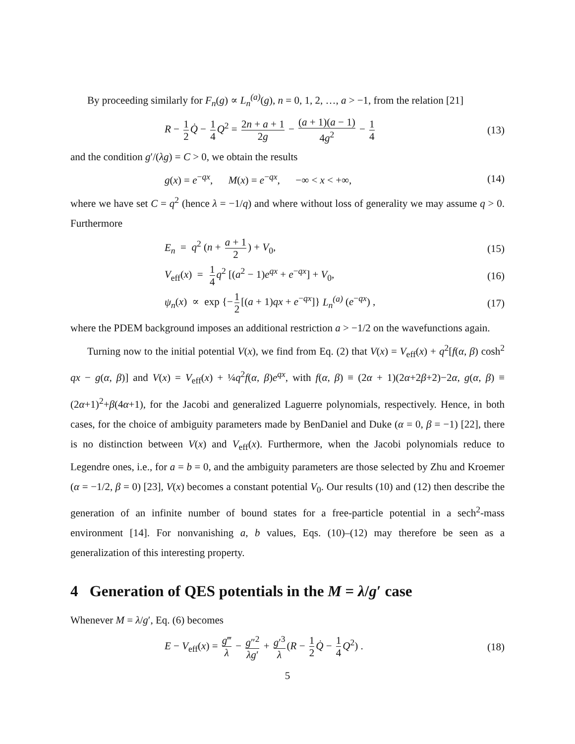By proceeding similarly for F<sub>n</sub>(g) ∝ L<sub>n</sub><sup>(a)</sup>(g), n = 0, 1, 2, …, a > −1, from the relation [21]
R − 1 2 Q̇ − 1 4 Q<sup>2</sup> = 2n + a + 1 2g − (a + 1)(a − 1) 4g<sup>2</sup> − 1 4 (13)
and the condition g′/(λg) = C > 0, we obtain the results
g(x) = e<sup>−qx</sup>, M(x) = e<sup>−qx</sup>, −∞ < x < +∞, (14)
where we have set C = q<sup>2</sup> (hence λ = −1/q) and where without loss of generality we may assume q > 0. Furthermore
E<sub>n</sub> = q<sup>2</sup> (n + a + 1 2) + V<sub>0</sub>, (15)
V<sub>eff</sub>(x) = 1 4 q<sup>2</sup> [(a<sup>2</sup> − 1)e<sup>qx</sup> + e<sup>−qx</sup>] + V<sub>0</sub>, (16)
ψ<sub>n</sub>(x) ∝ exp {− 1 2 [(a + 1)qx + e<sup>−qx</sup>]} L<sub>n</sub><sup>(a)</sup> (e<sup>−qx</sup>) , (17)
where the PDEM background imposes an additional restriction a > −1/2 on the wavefunctions again.
Turning now to the initial potential V(x), we find from Eq. (2) that V(x) = V<sub>eff</sub>(x) + q<sup>2</sup>[f(α, β) cosh<sup>2</sup> qx − g(α, β)] and V(x) = V<sub>eff</sub>(x) + ¼q<sup>2</sup>f(α, β)e<sup>qx</sup>, with f(α, β) ≡ (2α + 1)(2α+2β+2)−2α, g(α, β) ≡ (2α+1)<sup>2</sup>+β(4α+1), for the Jacobi and generalized Laguerre polynomials, respectively. Hence, in both cases, for the choice of ambiguity parameters made by BenDaniel and Duke (α = 0, β = −1) [22], there is no distinction between V(x) and V<sub>eff</sub>(x). Furthermore, when the Jacobi polynomials reduce to Legendre ones, i.e., for a = b = 0, and the ambiguity parameters are those selected by Zhu and Kroemer (α = −1/2, β = 0) [23], V(x) becomes a constant potential V<sub>0</sub>. Our results (10) and (12) then describe the generation of an infinite number of bound states for a free-particle potential in a sech<sup>2</sup>-mass environment [14]. For nonvanishing a, b values, Eqs. (10)–(12) may therefore be seen as a generalization of this interesting property.
4 Generation of QES potentials in the M = λ/g′ case
Whenever M = λ/g′, Eq. (6) becomes
E − V<sub>eff</sub>(x) = g‴ λ − g″<sup>2</sup> λg′ + g′<sup>3</sup> λ (R − 1 2 Q̇ − 1 4 Q<sup>2</sup>) . (18)
5